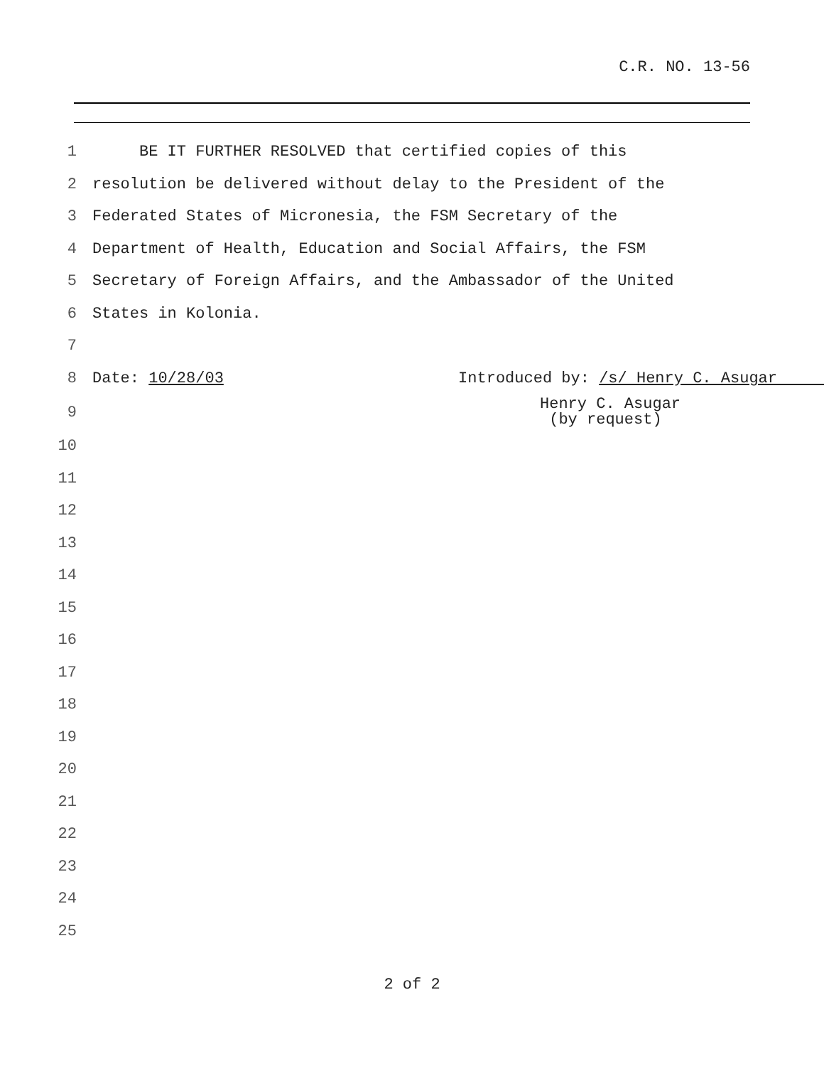C.R. NO. 13-56
1 BE IT FURTHER RESOLVED that certified copies of this
2 resolution be delivered without delay to the President of the
3 Federated States of Micronesia, the FSM Secretary of the
4 Department of Health, Education and Social Affairs, the FSM
5 Secretary of Foreign Affairs, and the Ambassador of the United
6 States in Kolonia.
7
8 Date: 10/28/03 Introduced by: /s/ Henry C. Asugar
9 Henry C. Asugar (by request)
10
11
12
13
14
15
16
17
18
19
20
21
22
23
24
25
2 of 2